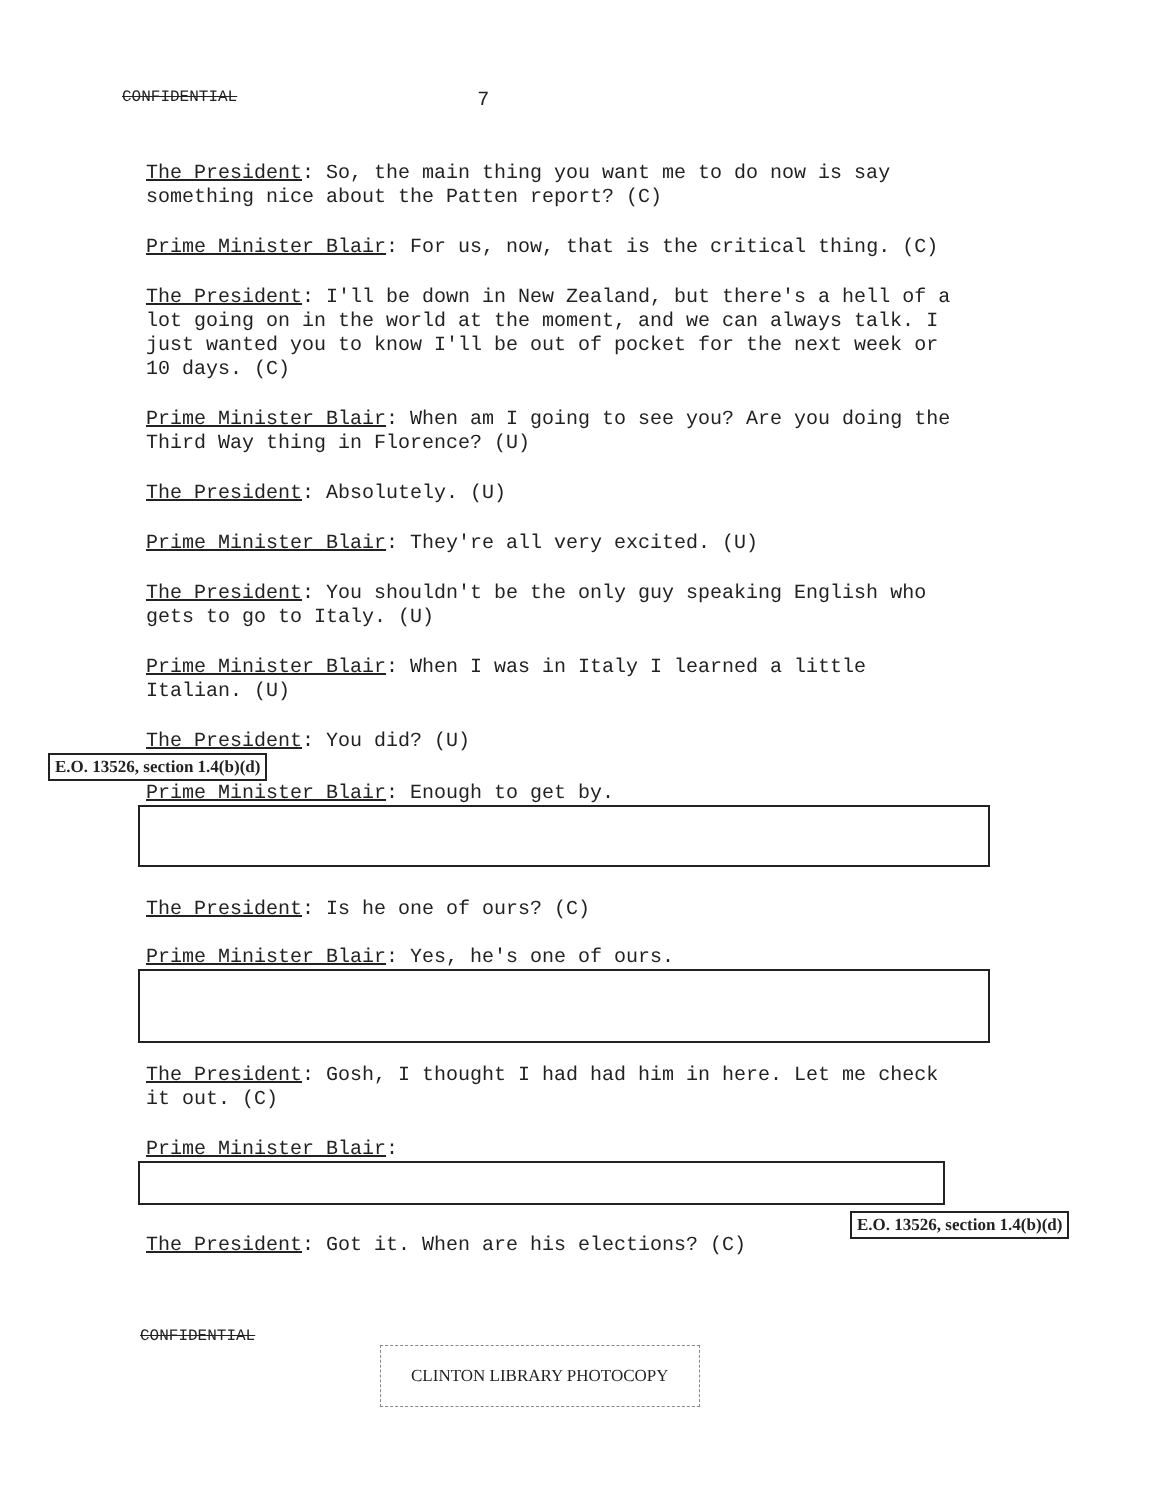CONFIDENTIAL 7
The President: So, the main thing you want me to do now is say something nice about the Patten report? (C)
Prime Minister Blair: For us, now, that is the critical thing. (C)
The President: I'll be down in New Zealand, but there's a hell of a lot going on in the world at the moment, and we can always talk. I just wanted you to know I'll be out of pocket for the next week or 10 days. (C)
Prime Minister Blair: When am I going to see you? Are you doing the Third Way thing in Florence? (U)
The President: Absolutely. (U)
Prime Minister Blair: They're all very excited. (U)
The President: You shouldn't be the only guy speaking English who gets to go to Italy. (U)
Prime Minister Blair: When I was in Italy I learned a little Italian. (U)
The President: You did? (U)
E.O. 13526, section 1.4(b)(d)
Prime Minister Blair: Enough to get by.
The President: Is he one of ours? (C)
Prime Minister Blair: Yes, he's one of ours.
The President: Gosh, I thought I had had him in here. Let me check it out. (C)
Prime Minister Blair:
E.O. 13526, section 1.4(b)(d)
The President: Got it. When are his elections? (C)
CONFIDENTIAL
CLINTON LIBRARY PHOTOCOPY